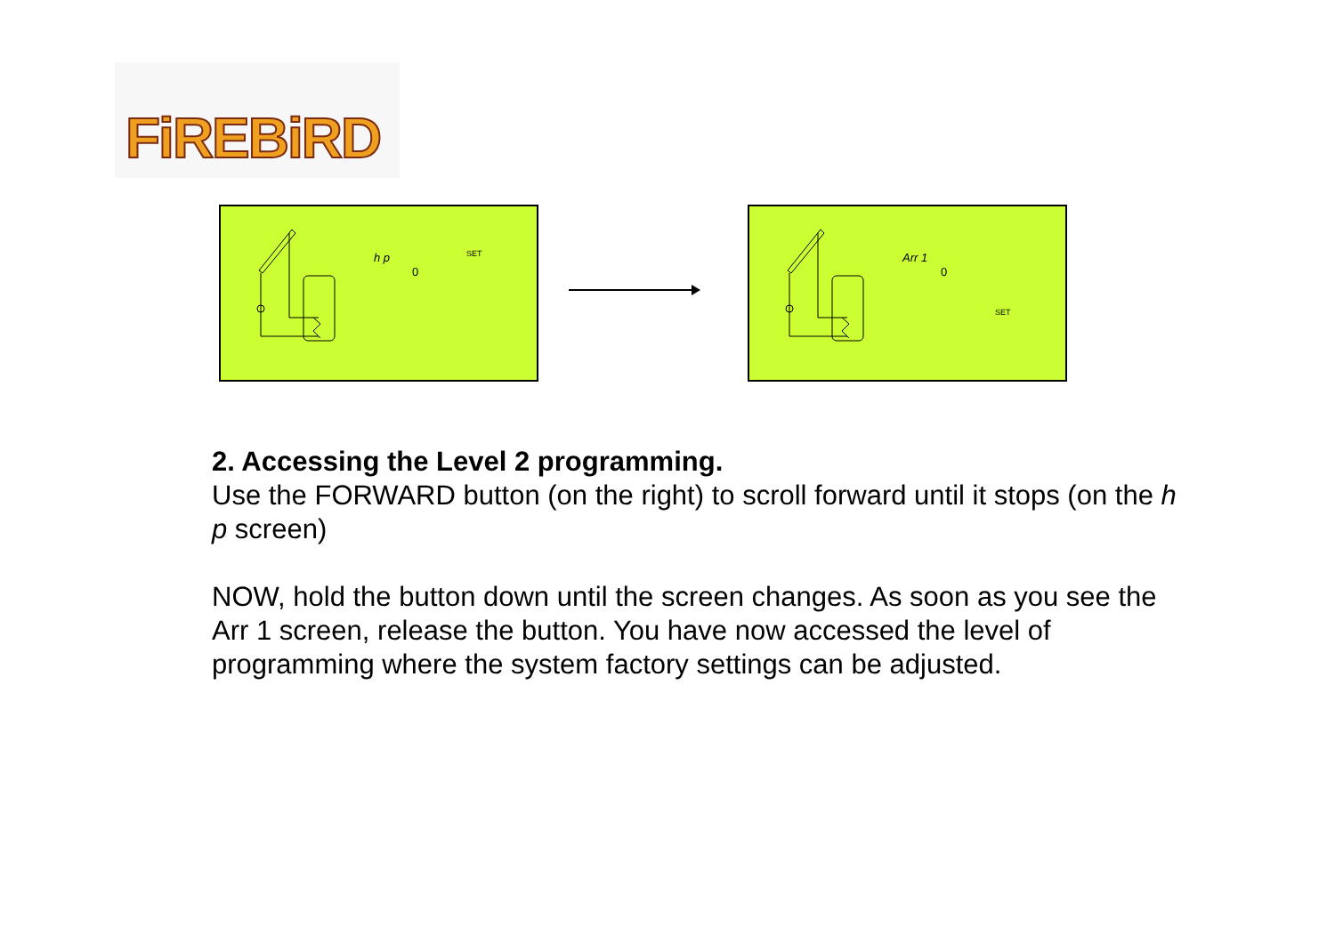FiREBiRD
h p
0
SET
Arr 1
0
SET
2. Accessing the Level 2 programming.
Use the FORWARD button (on the right) to scroll forward until it stops (on the h p screen)
NOW, hold the button down until the screen changes. As soon as you see the Arr 1 screen, release the button. You have now accessed the level of programming where the system factory settings can be adjusted.